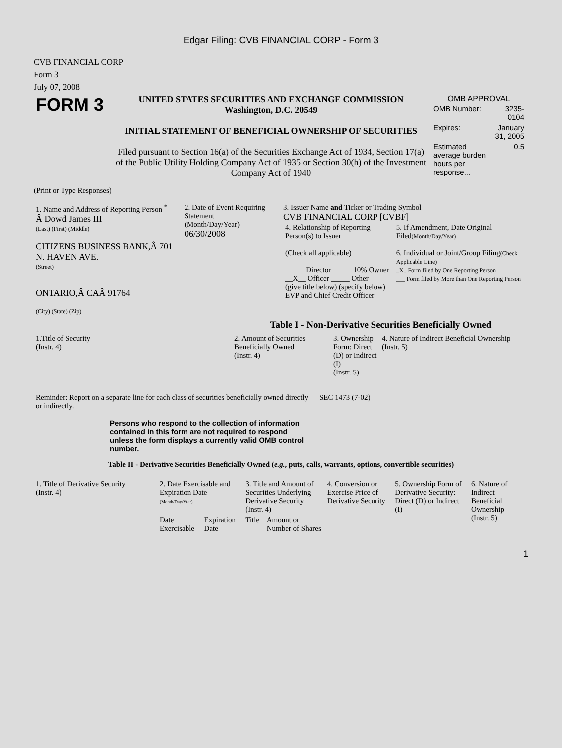Edgar Filing: CVB FINANCIAL CORP - Form 3
CVB FINANCIAL CORP
Form 3
July 07, 2008
| FORM 3 | UNITED STATES SECURITIES AND EXCHANGE COMMISSION Washington, D.C. 20549 INITIAL STATEMENT OF BENEFICIAL OWNERSHIP OF SECURITIES Filed pursuant to Section 16(a) of the Securities Exchange Act of 1934, Section 17(a) of the Public Utility Holding Company Act of 1935 or Section 30(h) of the Investment Company Act of 1940 | OMB APPROVAL / OMB Number: / 3235-0104 / / Expires: / January 31, 2005 / / Estimated average burden hours per response... / 0.5 / |
(Print or Type Responses)
| 1. Name and Address of Reporting Person <sup>*</sup> Â Dowd James III (Last) (First) (Middle) CITIZENS BUSINESS BANK,Â 701 N. HAVEN AVE. (Street) ONTARIO,Â CAÂ 91764 (City) (State) (Zip) | 2. Date of Event Requiring Statement (Month/Day/Year) 06/30/2008 | 3. Issuer Name and Ticker or Trading Symbol CVB FINANCIAL CORP [CVBF] / 4. Relationship of Reporting Person(s) to Issuer (Check all applicable) _____ Director _____ 10% Owner __X__ Officer _____ Other (give title below) (specify below) EVP and Chief Credit Officer / 5. If Amendment, Date Original Filed (Month/Day/Year) 6. Individual or Joint/Group Filing (Check Applicable Line) _X_ Form filed by One Reporting Person ___ Form filed by More than One Reporting Person / |
Table I - Non-Derivative Securities Beneficially Owned
| 1.Title of Security (Instr. 4) | 2. Amount of Securities Beneficially Owned (Instr. 4) | 3. Ownership Form: Direct (D) or Indirect (I) (Instr. 5) | 4. Nature of Indirect Beneficial Ownership (Instr. 5) |
| --- | --- | --- | --- |
| Reminder: Report on a separate line for each class of securities beneficially owned directly or indirectly. | SEC 1473 (7-02) |
Persons who respond to the collection of information contained in this form are not required to respond unless the form displays a currently valid OMB control number.
Table II - Derivative Securities Beneficially Owned (e.g., puts, calls, warrants, options, convertible securities)
| 1. Title of Derivative Security (Instr. 4) | 2. Date Exercisable and Expiration Date (Month/Day/Year) | | 3. Title and Amount of Securities Underlying Derivative Security (Instr. 4) | | 4. Conversion or Exercise Price of Derivative Security | 5. Ownership Form of Derivative Security: Direct (D) or Indirect (I) | 6. Nature of Indirect Beneficial Ownership (Instr. 5) |
| --- | --- | --- | --- | --- | --- | --- | --- |
| | Date Exercisable | Expiration Date | Title | Amount or Number of Shares | | | |
1